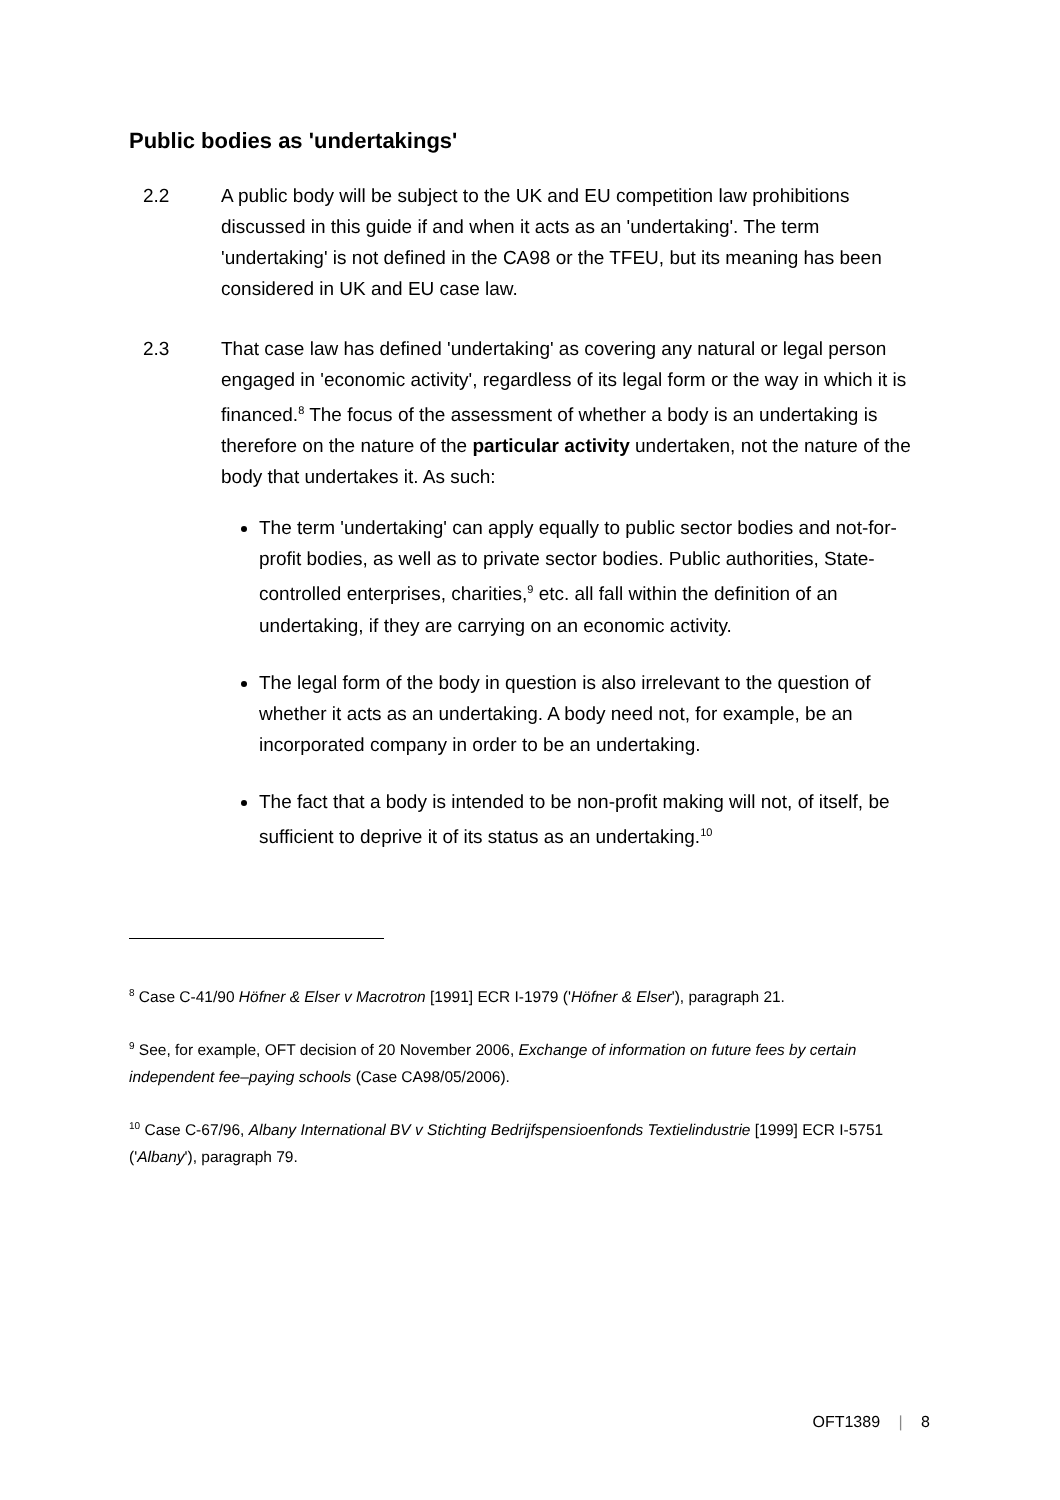Public bodies as 'undertakings'
2.2 A public body will be subject to the UK and EU competition law prohibitions discussed in this guide if and when it acts as an 'undertaking'. The term 'undertaking' is not defined in the CA98 or the TFEU, but its meaning has been considered in UK and EU case law.
2.3 That case law has defined 'undertaking' as covering any natural or legal person engaged in 'economic activity', regardless of its legal form or the way in which it is financed.<sup>8</sup> The focus of the assessment of whether a body is an undertaking is therefore on the nature of the particular activity undertaken, not the nature of the body that undertakes it. As such:
The term 'undertaking' can apply equally to public sector bodies and not-for-profit bodies, as well as to private sector bodies. Public authorities, State-controlled enterprises, charities,<sup>9</sup> etc. all fall within the definition of an undertaking, if they are carrying on an economic activity.
The legal form of the body in question is also irrelevant to the question of whether it acts as an undertaking. A body need not, for example, be an incorporated company in order to be an undertaking.
The fact that a body is intended to be non-profit making will not, of itself, be sufficient to deprive it of its status as an undertaking.<sup>10</sup>
<sup>8</sup> Case C-41/90 Höfner & Elser v Macrotron [1991] ECR I-1979 ('Höfner & Elser'), paragraph 21.
<sup>9</sup> See, for example, OFT decision of 20 November 2006, Exchange of information on future fees by certain independent fee–paying schools (Case CA98/05/2006).
<sup>10</sup> Case C-67/96, Albany International BV v Stichting Bedrijfspensioenfonds Textielindustrie [1999] ECR I-5751 ('Albany'), paragraph 79.
OFT1389 | 8